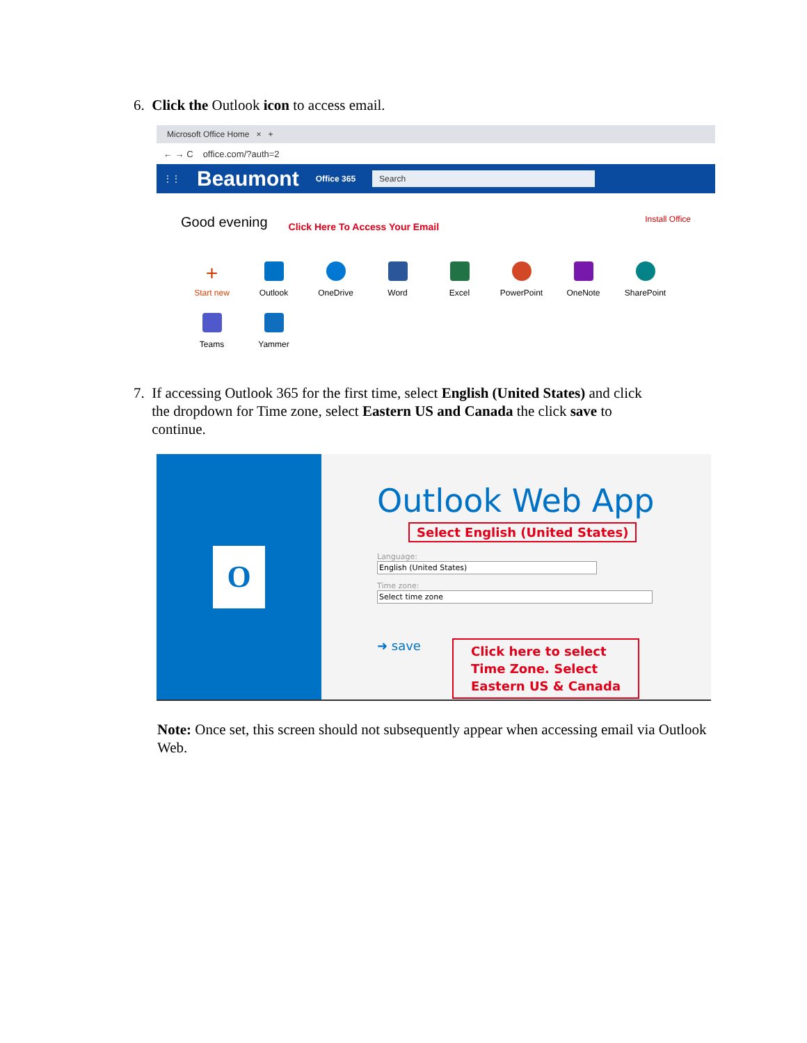6. Click the Outlook icon to access email.
Microsoft Office Home × +
← → C office.com/?auth=2
⋮⋮ Beaumont Office 365 Search
Good evening Click Here To Access Your Email Install Office
+
Start new
Outlook
OneDrive
Word
Excel
PowerPoint
OneNote
SharePoint
Teams
Yammer
7. If accessing Outlook 365 for the first time, select English (United States) and click
the dropdown for Time zone, select Eastern US and Canada the click save to
continue.
O
Outlook Web App
Select English (United States)
Language:
English (United States)
Time zone:
Select time zone
➜ save Click here to select
Time Zone. Select
Eastern US & Canada
Note: Once set, this screen should not subsequently appear when accessing email via Outlook Web.